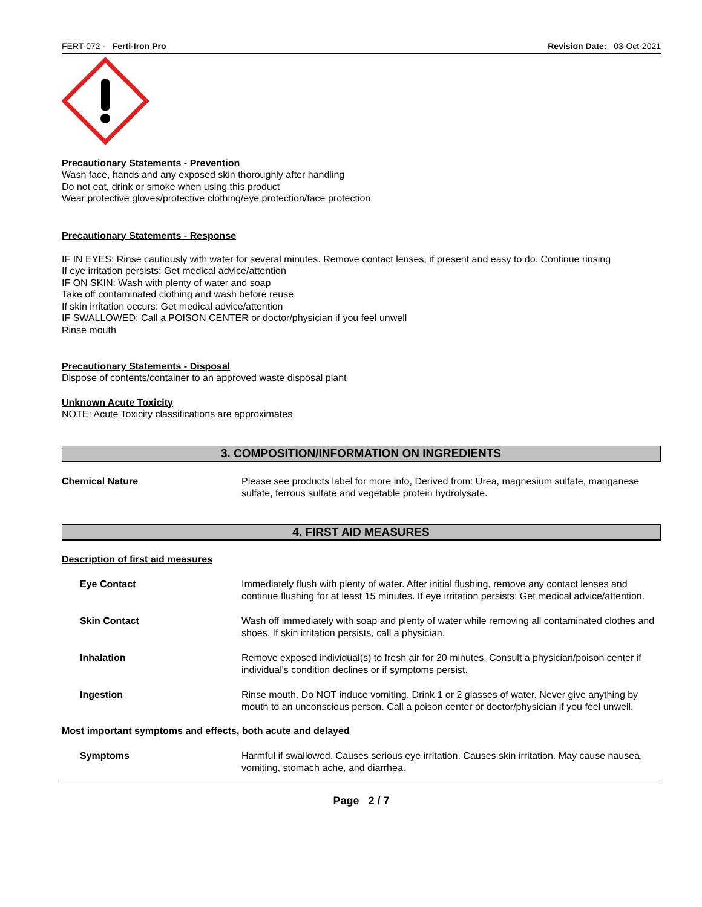FERT-072 - Ferti-Iron Pro Revision Date: 03-Oct-2021
Precautionary Statements - Prevention
Wash face, hands and any exposed skin thoroughly after handling
Do not eat, drink or smoke when using this product
Wear protective gloves/protective clothing/eye protection/face protection
Precautionary Statements - Response
IF IN EYES: Rinse cautiously with water for several minutes. Remove contact lenses, if present and easy to do. Continue rinsing
If eye irritation persists: Get medical advice/attention
IF ON SKIN: Wash with plenty of water and soap
Take off contaminated clothing and wash before reuse
If skin irritation occurs: Get medical advice/attention
IF SWALLOWED: Call a POISON CENTER or doctor/physician if you feel unwell
Rinse mouth
Precautionary Statements - Disposal
Dispose of contents/container to an approved waste disposal plant
Unknown Acute Toxicity
NOTE: Acute Toxicity classifications are approximates
3. COMPOSITION/INFORMATION ON INGREDIENTS
Chemical Nature Please see products label for more info, Derived from: Urea, magnesium sulfate, manganese sulfate, ferrous sulfate and vegetable protein hydrolysate.
4. FIRST AID MEASURES
Description of first aid measures
Eye Contact Immediately flush with plenty of water. After initial flushing, remove any contact lenses and continue flushing for at least 15 minutes. If eye irritation persists: Get medical advice/attention.
Skin Contact Wash off immediately with soap and plenty of water while removing all contaminated clothes and shoes. If skin irritation persists, call a physician.
Inhalation Remove exposed individual(s) to fresh air for 20 minutes. Consult a physician/poison center if individual's condition declines or if symptoms persist.
Ingestion Rinse mouth. Do NOT induce vomiting. Drink 1 or 2 glasses of water. Never give anything by mouth to an unconscious person. Call a poison center or doctor/physician if you feel unwell.
Most important symptoms and effects, both acute and delayed
Symptoms Harmful if swallowed. Causes serious eye irritation. Causes skin irritation. May cause nausea, vomiting, stomach ache, and diarrhea.
Page 2 / 7